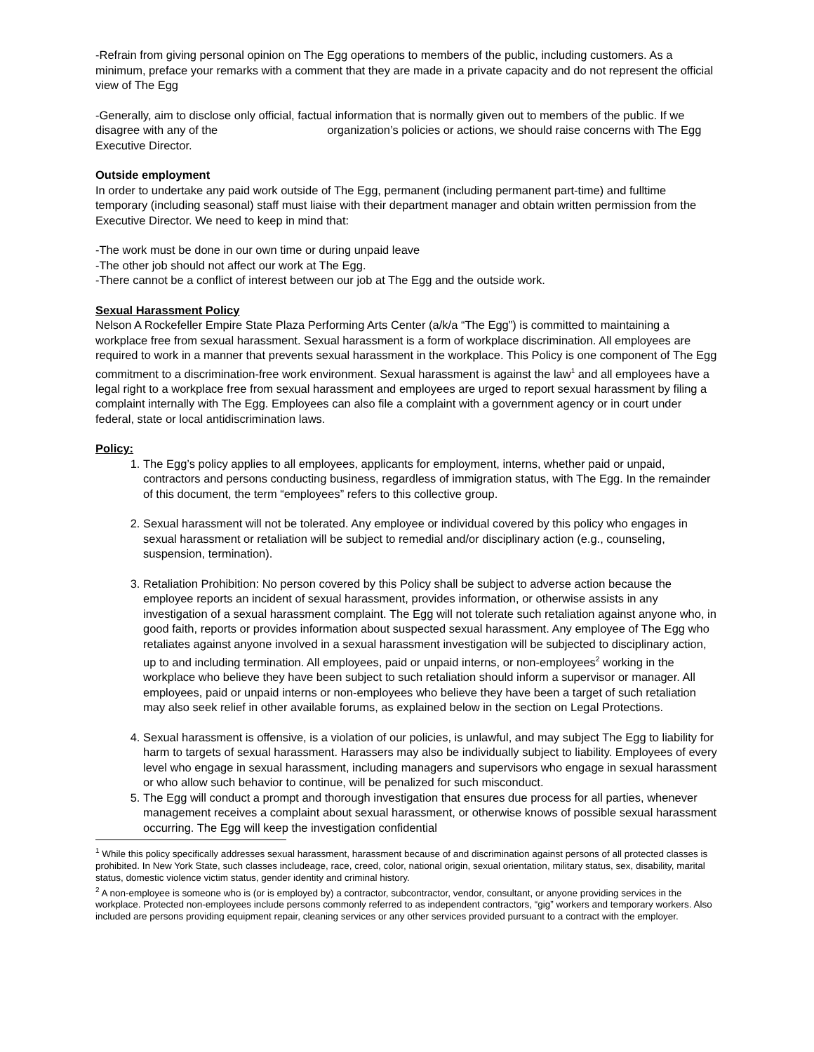-Refrain from giving personal opinion on The Egg operations to members of the public, including customers. As a minimum, preface your remarks with a comment that they are made in a private capacity and do not represent the official view of The Egg
-Generally, aim to disclose only official, factual information that is normally given out to members of the public. If we disagree with any of the organization’s policies or actions, we should raise concerns with The Egg Executive Director.
Outside employment
In order to undertake any paid work outside of The Egg, permanent (including permanent part-time) and fulltime temporary (including seasonal) staff must liaise with their department manager and obtain written permission from the Executive Director. We need to keep in mind that:
-The work must be done in our own time or during unpaid leave
-The other job should not affect our work at The Egg.
-There cannot be a conflict of interest between our job at The Egg and the outside work.
Sexual Harassment Policy
Nelson A Rockefeller Empire State Plaza Performing Arts Center (a/k/a “The Egg”) is committed to maintaining a workplace free from sexual harassment. Sexual harassment is a form of workplace discrimination. All employees are required to work in a manner that prevents sexual harassment in the workplace. This Policy is one component of The Egg commitment to a discrimination-free work environment. Sexual harassment is against the law<sup>1</sup> and all employees have a legal right to a workplace free from sexual harassment and employees are urged to report sexual harassment by filing a complaint internally with The Egg. Employees can also file a complaint with a government agency or in court under federal, state or local antidiscrimination laws.
Policy:
1. The Egg’s policy applies to all employees, applicants for employment, interns, whether paid or unpaid, contractors and persons conducting business, regardless of immigration status, with The Egg. In the remainder of this document, the term “employees” refers to this collective group.
2. Sexual harassment will not be tolerated. Any employee or individual covered by this policy who engages in sexual harassment or retaliation will be subject to remedial and/or disciplinary action (e.g., counseling, suspension, termination).
3. Retaliation Prohibition: No person covered by this Policy shall be subject to adverse action because the employee reports an incident of sexual harassment, provides information, or otherwise assists in any investigation of a sexual harassment complaint. The Egg will not tolerate such retaliation against anyone who, in good faith, reports or provides information about suspected sexual harassment. Any employee of The Egg who retaliates against anyone involved in a sexual harassment investigation will be subjected to disciplinary action, up to and including termination. All employees, paid or unpaid interns, or non-employees<sup>2</sup> working in the workplace who believe they have been subject to such retaliation should inform a supervisor or manager. All employees, paid or unpaid interns or non-employees who believe they have been a target of such retaliation may also seek relief in other available forums, as explained below in the section on Legal Protections.
4. Sexual harassment is offensive, is a violation of our policies, is unlawful, and may subject The Egg to liability for harm to targets of sexual harassment. Harassers may also be individually subject to liability. Employees of every level who engage in sexual harassment, including managers and supervisors who engage in sexual harassment or who allow such behavior to continue, will be penalized for such misconduct.
5. The Egg will conduct a prompt and thorough investigation that ensures due process for all parties, whenever management receives a complaint about sexual harassment, or otherwise knows of possible sexual harassment occurring. The Egg will keep the investigation confidential
<sup>1</sup> While this policy specifically addresses sexual harassment, harassment because of and discrimination against persons of all protected classes is prohibited. In New York State, such classes includeage, race, creed, color, national origin, sexual orientation, military status, sex, disability, marital status, domestic violence victim status, gender identity and criminal history.
<sup>2</sup> A non-employee is someone who is (or is employed by) a contractor, subcontractor, vendor, consultant, or anyone providing services in the workplace. Protected non-employees include persons commonly referred to as independent contractors, “gig” workers and temporary workers. Also included are persons providing equipment repair, cleaning services or any other services provided pursuant to a contract with the employer.